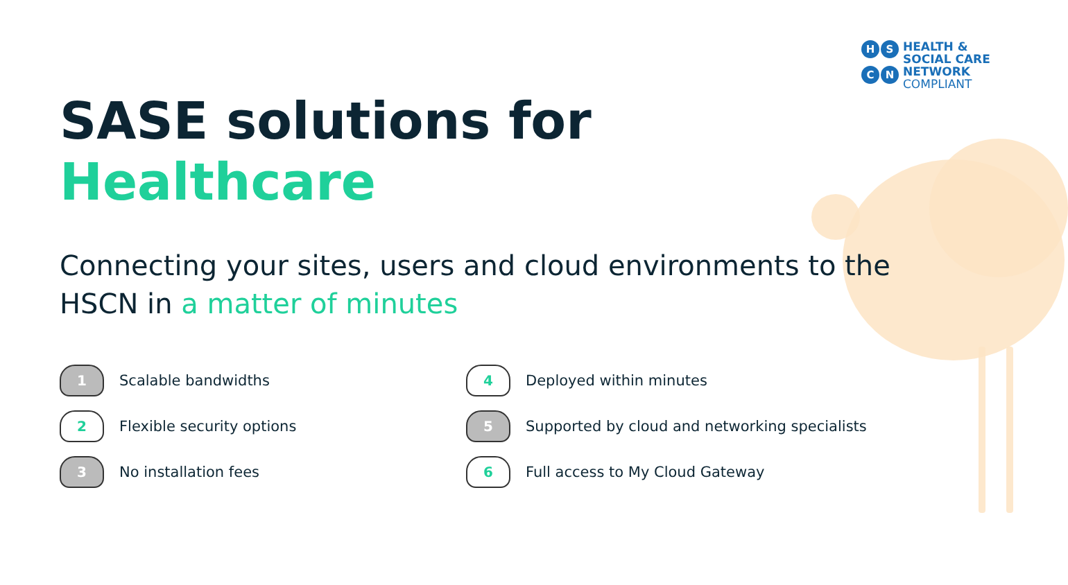HSCN
HEALTH &
SOCIAL CARE
NETWORK
COMPLIANT
SASE solutions for
Healthcare
Connecting your sites, users and cloud environments to the HSCN in a matter of minutes
1
Scalable bandwidths
4
Deployed within minutes
2
Flexible security options
5
Supported by cloud and networking specialists
3
No installation fees
6
Full access to My Cloud Gateway